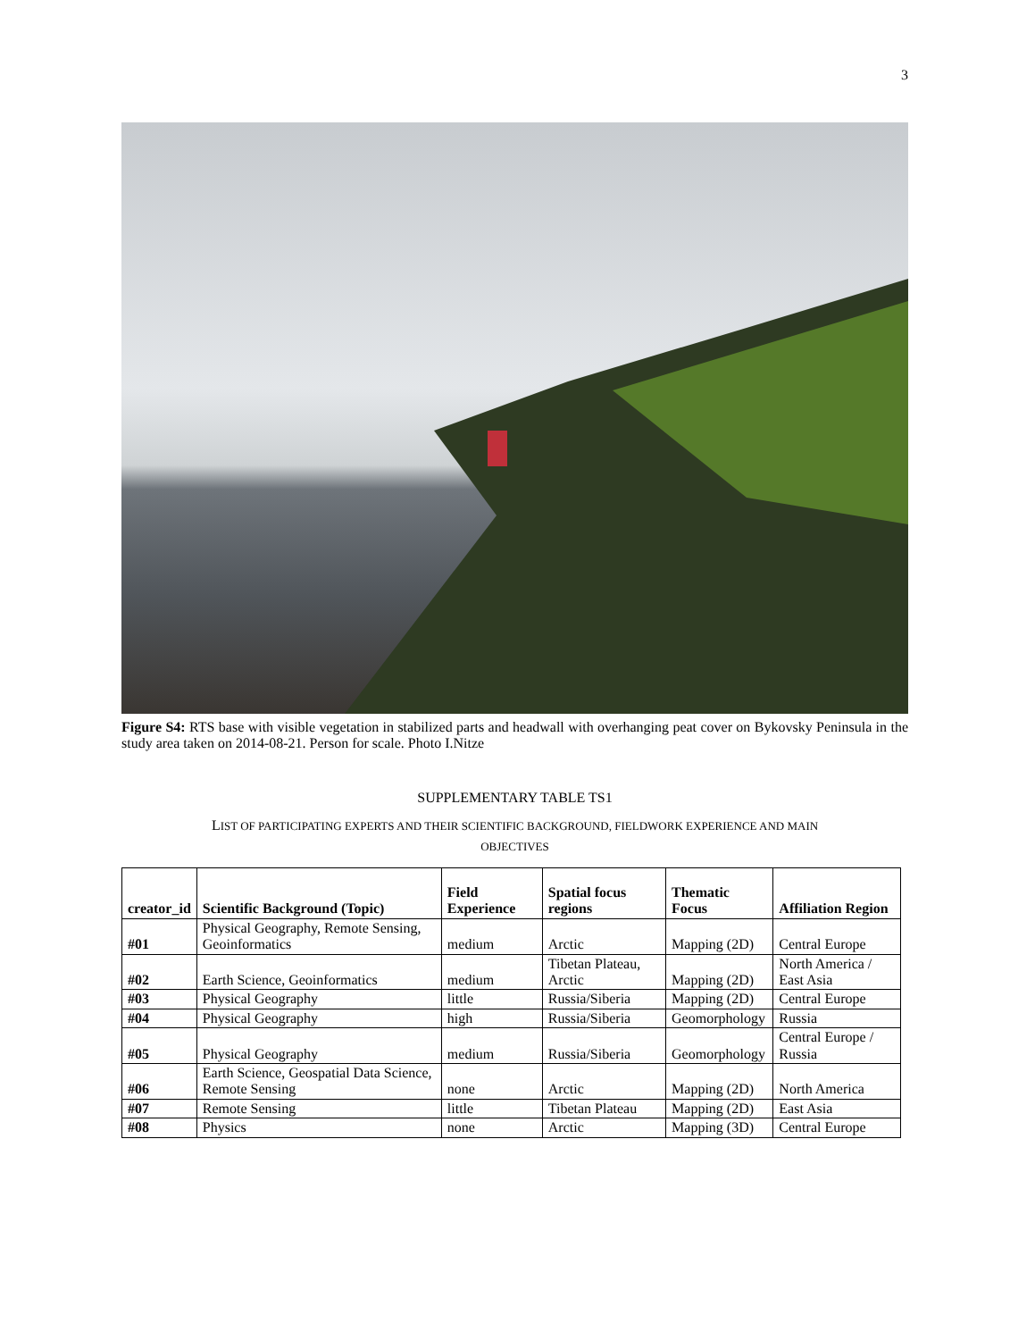3
Figure S4: RTS base with visible vegetation in stabilized parts and headwall with overhanging peat cover on Bykovsky Peninsula in the study area taken on 2014-08-21. Person for scale. Photo I.Nitze
SUPPLEMENTARY TABLE TS1
LIST OF PARTICIPATING EXPERTS AND THEIR SCIENTIFIC BACKGROUND, FIELDWORK EXPERIENCE AND MAIN
OBJECTIVES
| creator_id | Scientific Background (Topic) | Field Experience | Spatial focus regions | Thematic Focus | Affiliation Region |
| --- | --- | --- | --- | --- | --- |
| #01 | Physical Geography, Remote Sensing, Geoinformatics | medium | Arctic | Mapping (2D) | Central Europe |
| #02 | Earth Science, Geoinformatics | medium | Tibetan Plateau, Arctic | Mapping (2D) | North America / East Asia |
| #03 | Physical Geography | little | Russia/Siberia | Mapping (2D) | Central Europe |
| #04 | Physical Geography | high | Russia/Siberia | Geomorphology | Russia |
| #05 | Physical Geography | medium | Russia/Siberia | Geomorphology | Central Europe / Russia |
| #06 | Earth Science, Geospatial Data Science, Remote Sensing | none | Arctic | Mapping (2D) | North America |
| #07 | Remote Sensing | little | Tibetan Plateau | Mapping (2D) | East Asia |
| #08 | Physics | none | Arctic | Mapping (3D) | Central Europe |